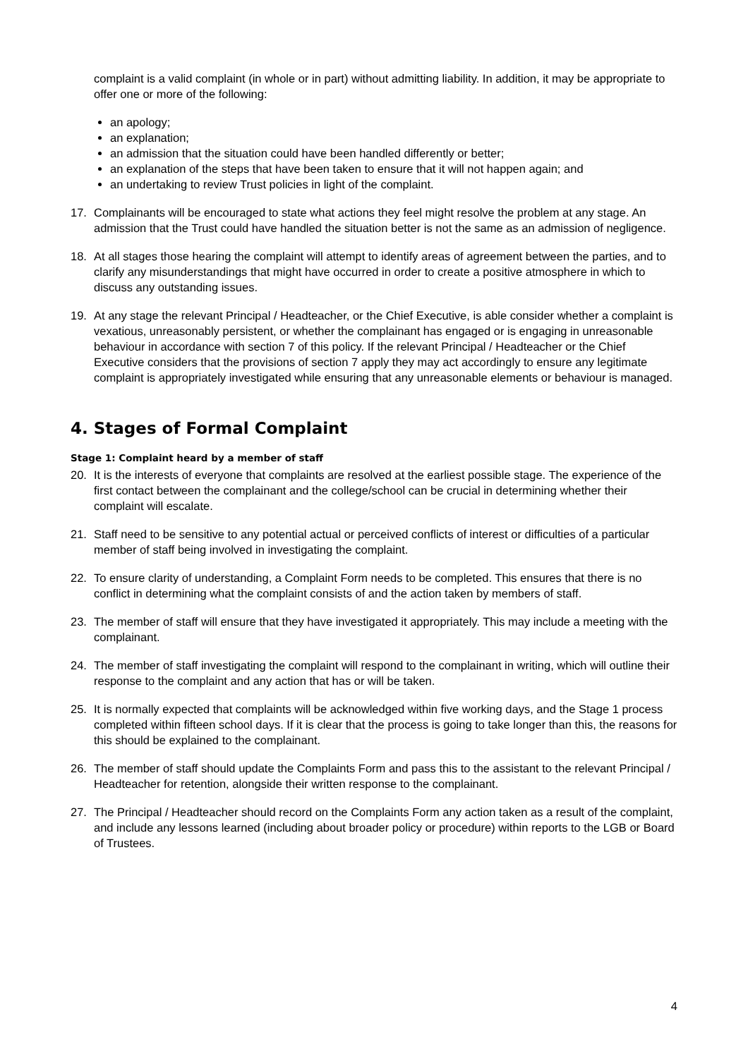complaint is a valid complaint (in whole or in part) without admitting liability. In addition, it may be appropriate to offer one or more of the following:
an apology;
an explanation;
an admission that the situation could have been handled differently or better;
an explanation of the steps that have been taken to ensure that it will not happen again; and
an undertaking to review Trust policies in light of the complaint.
17. Complainants will be encouraged to state what actions they feel might resolve the problem at any stage. An admission that the Trust could have handled the situation better is not the same as an admission of negligence.
18. At all stages those hearing the complaint will attempt to identify areas of agreement between the parties, and to clarify any misunderstandings that might have occurred in order to create a positive atmosphere in which to discuss any outstanding issues.
19. At any stage the relevant Principal / Headteacher, or the Chief Executive, is able consider whether a complaint is vexatious, unreasonably persistent, or whether the complainant has engaged or is engaging in unreasonable behaviour in accordance with section 7 of this policy. If the relevant Principal / Headteacher or the Chief Executive considers that the provisions of section 7 apply they may act accordingly to ensure any legitimate complaint is appropriately investigated while ensuring that any unreasonable elements or behaviour is managed.
4. Stages of Formal Complaint
Stage 1: Complaint heard by a member of staff
20. It is the interests of everyone that complaints are resolved at the earliest possible stage. The experience of the first contact between the complainant and the college/school can be crucial in determining whether their complaint will escalate.
21. Staff need to be sensitive to any potential actual or perceived conflicts of interest or difficulties of a particular member of staff being involved in investigating the complaint.
22. To ensure clarity of understanding, a Complaint Form needs to be completed. This ensures that there is no conflict in determining what the complaint consists of and the action taken by members of staff.
23. The member of staff will ensure that they have investigated it appropriately. This may include a meeting with the complainant.
24. The member of staff investigating the complaint will respond to the complainant in writing, which will outline their response to the complaint and any action that has or will be taken.
25. It is normally expected that complaints will be acknowledged within five working days, and the Stage 1 process completed within fifteen school days. If it is clear that the process is going to take longer than this, the reasons for this should be explained to the complainant.
26. The member of staff should update the Complaints Form and pass this to the assistant to the relevant Principal / Headteacher for retention, alongside their written response to the complainant.
27. The Principal / Headteacher should record on the Complaints Form any action taken as a result of the complaint, and include any lessons learned (including about broader policy or procedure) within reports to the LGB or Board of Trustees.
4